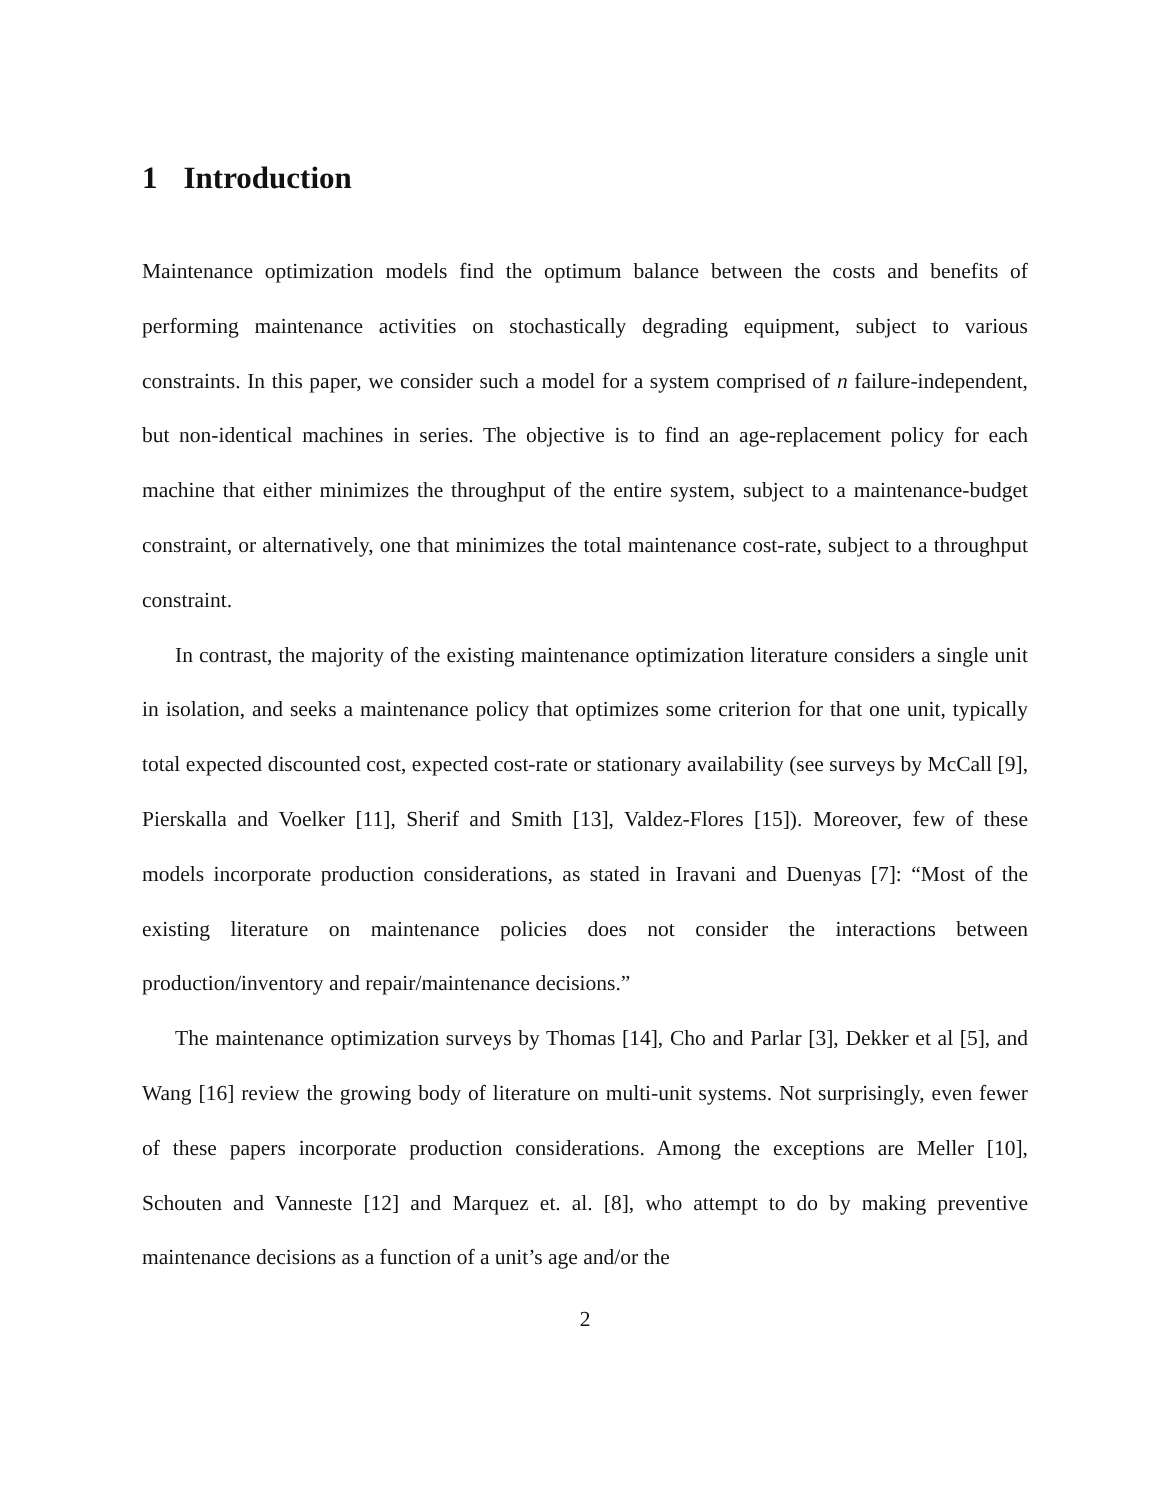1 Introduction
Maintenance optimization models find the optimum balance between the costs and benefits of performing maintenance activities on stochastically degrading equipment, subject to various constraints. In this paper, we consider such a model for a system comprised of n failure-independent, but non-identical machines in series. The objective is to find an age-replacement policy for each machine that either minimizes the throughput of the entire system, subject to a maintenance-budget constraint, or alternatively, one that minimizes the total maintenance cost-rate, subject to a throughput constraint.
In contrast, the majority of the existing maintenance optimization literature considers a single unit in isolation, and seeks a maintenance policy that optimizes some criterion for that one unit, typically total expected discounted cost, expected cost-rate or stationary availability (see surveys by McCall [9], Pierskalla and Voelker [11], Sherif and Smith [13], Valdez-Flores [15]). Moreover, few of these models incorporate production considerations, as stated in Iravani and Duenyas [7]: “Most of the existing literature on maintenance policies does not consider the interactions between production/inventory and repair/maintenance decisions.”
The maintenance optimization surveys by Thomas [14], Cho and Parlar [3], Dekker et al [5], and Wang [16] review the growing body of literature on multi-unit systems. Not surprisingly, even fewer of these papers incorporate production considerations. Among the exceptions are Meller [10], Schouten and Vanneste [12] and Marquez et. al. [8], who attempt to do by making preventive maintenance decisions as a function of a unit’s age and/or the
2